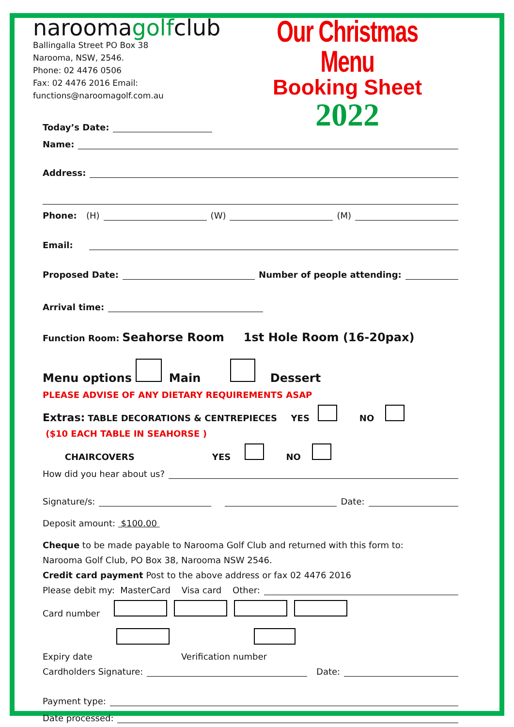naroomаgolfclub
Ballingalla Street PO Box 38
Narooma, NSW, 2546.
Phone: 02 4476 0506
Fax: 02 4476 2016 Email: functions@naroomagolf.com.au
Our Christmas Menu
Booking Sheet
2022
Today’s Date:
Name:
Address:
Phone: (H) (W) (M)
Email:
Proposed Date: Number of people attending:
Arrival time:
Function Room: Seahorse Room 1st Hole Room (16-20pax)
Menu options Main Dessert
PLEASE ADVISE OF ANY DIETARY REQUIREMENTS ASAP
Extras: TABLE DECORATIONS & CENTREPIECES YES NO
($10 EACH TABLE IN SEAHORSE )
CHAIRCOVERS YES NO
How did you hear about us?
Signature/s: Date:
Deposit amount: $100.00
Cheque to be made payable to Narooma Golf Club and returned with this form to:
Narooma Golf Club, PO Box 38, Narooma NSW 2546.
Credit card payment Post to the above address or fax 02 4476 2016
Please debit my: MasterCard Visa card Other:
Card number
Expiry date Verification number
Cardholders Signature: Date:
Payment type:
Date processed: